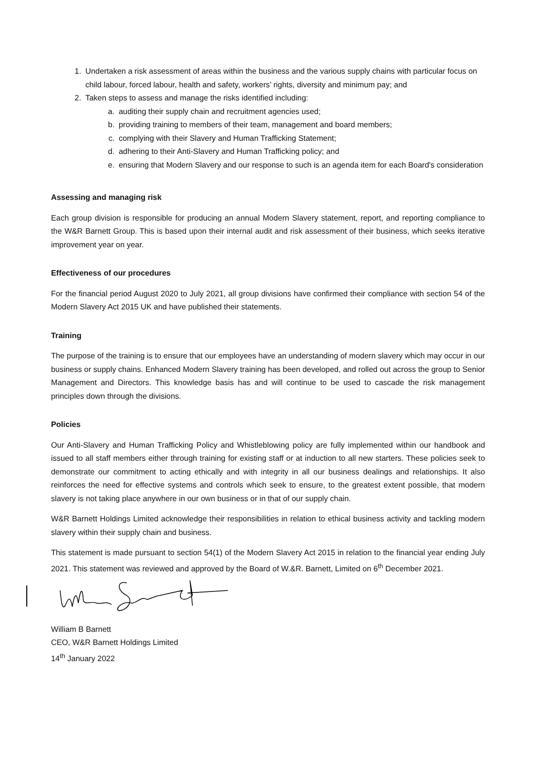1. Undertaken a risk assessment of areas within the business and the various supply chains with particular focus on child labour, forced labour, health and safety, workers’ rights, diversity and minimum pay; and
2. Taken steps to assess and manage the risks identified including:
a. auditing their supply chain and recruitment agencies used;
b. providing training to members of their team, management and board members;
c. complying with their Slavery and Human Trafficking Statement;
d. adhering to their Anti-Slavery and Human Trafficking policy; and
e. ensuring that Modern Slavery and our response to such is an agenda item for each Board's consideration
Assessing and managing risk
Each group division is responsible for producing an annual Modern Slavery statement, report, and reporting compliance to the W&R Barnett Group. This is based upon their internal audit and risk assessment of their business, which seeks iterative improvement year on year.
Effectiveness of our procedures
For the financial period August 2020 to July 2021, all group divisions have confirmed their compliance with section 54 of the Modern Slavery Act 2015 UK and have published their statements.
Training
The purpose of the training is to ensure that our employees have an understanding of modern slavery which may occur in our business or supply chains. Enhanced Modern Slavery training has been developed, and rolled out across the group to Senior Management and Directors. This knowledge basis has and will continue to be used to cascade the risk management principles down through the divisions.
Policies
Our Anti-Slavery and Human Trafficking Policy and Whistleblowing policy are fully implemented within our handbook and issued to all staff members either through training for existing staff or at induction to all new starters. These policies seek to demonstrate our commitment to acting ethically and with integrity in all our business dealings and relationships. It also reinforces the need for effective systems and controls which seek to ensure, to the greatest extent possible, that modern slavery is not taking place anywhere in our own business or in that of our supply chain.
W&R Barnett Holdings Limited acknowledge their responsibilities in relation to ethical business activity and tackling modern slavery within their supply chain and business.
This statement is made pursuant to section 54(1) of the Modern Slavery Act 2015 in relation to the financial year ending July 2021. This statement was reviewed and approved by the Board of W.&R. Barnett, Limited on 6<sup>th</sup> December 2021.
William B Barnett
CEO, W&R Barnett Holdings Limited
14<sup>th</sup> January 2022